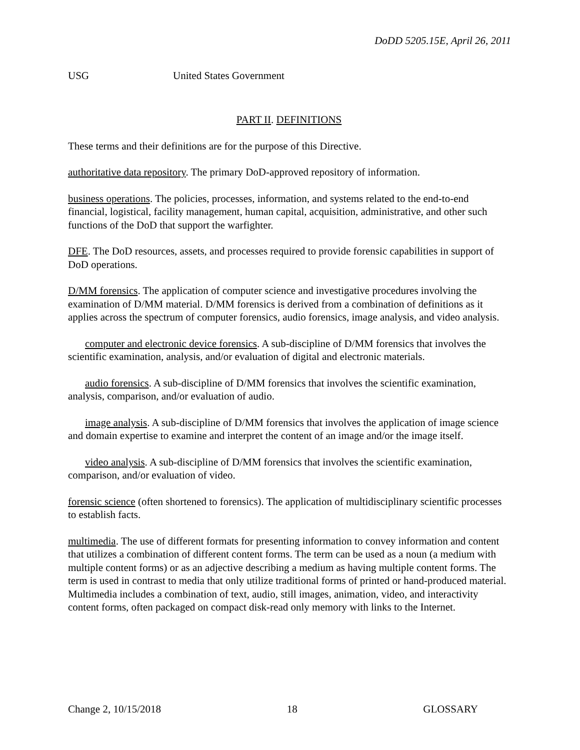DoDD 5205.15E, April 26, 2011
USG United States Government
PART II. DEFINITIONS
These terms and their definitions are for the purpose of this Directive.
authoritative data repository. The primary DoD-approved repository of information.
business operations. The policies, processes, information, and systems related to the end-to-end financial, logistical, facility management, human capital, acquisition, administrative, and other such functions of the DoD that support the warfighter.
DFE. The DoD resources, assets, and processes required to provide forensic capabilities in support of DoD operations.
D/MM forensics. The application of computer science and investigative procedures involving the examination of D/MM material. D/MM forensics is derived from a combination of definitions as it applies across the spectrum of computer forensics, audio forensics, image analysis, and video analysis.
computer and electronic device forensics. A sub-discipline of D/MM forensics that involves the scientific examination, analysis, and/or evaluation of digital and electronic materials.
audio forensics. A sub-discipline of D/MM forensics that involves the scientific examination, analysis, comparison, and/or evaluation of audio.
image analysis. A sub-discipline of D/MM forensics that involves the application of image science and domain expertise to examine and interpret the content of an image and/or the image itself.
video analysis. A sub-discipline of D/MM forensics that involves the scientific examination, comparison, and/or evaluation of video.
forensic science (often shortened to forensics). The application of multidisciplinary scientific processes to establish facts.
multimedia. The use of different formats for presenting information to convey information and content that utilizes a combination of different content forms. The term can be used as a noun (a medium with multiple content forms) or as an adjective describing a medium as having multiple content forms. The term is used in contrast to media that only utilize traditional forms of printed or hand-produced material. Multimedia includes a combination of text, audio, still images, animation, video, and interactivity content forms, often packaged on compact disk-read only memory with links to the Internet.
Change 2, 10/15/2018 18 GLOSSARY